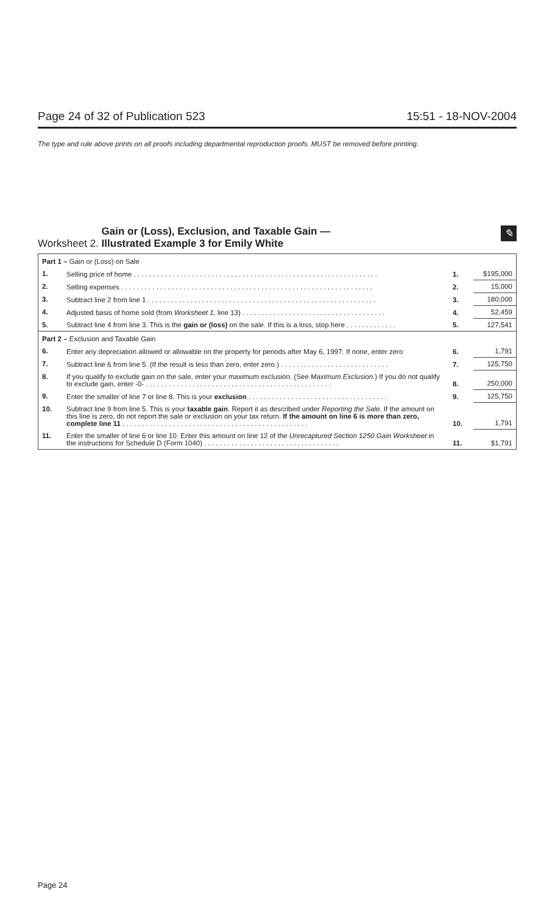Page 24 of 32 of Publication 523 15:51 - 18-NOV-2004
The type and rule above prints on all proofs including departmental reproduction proofs. MUST be removed before printing.
Worksheet 2. Gain or (Loss), Exclusion, and Taxable Gain —
Illustrated Example 3 for Emily White
✎
| Part 1 – Gain or (Loss) on Sale | | | |
| 1. | Selling price of home . . . . . . . . . . . . . . . . . . . . . . . . . . . . . . . . . . . . . . . . . . . . . . . . . . . . . . . . . . . . . . . | 1. | $195,000 |
| 2. | Selling expenses . . . . . . . . . . . . . . . . . . . . . . . . . . . . . . . . . . . . . . . . . . . . . . . . . . . . . . . . . . . . . . . . . | 2. | 15,000 |
| 3. | Subtract line 2 from line 1 . . . . . . . . . . . . . . . . . . . . . . . . . . . . . . . . . . . . . . . . . . . . . . . . . . . . . . . . . . . | 3. | 180,000 |
| 4. | Adjusted basis of home sold (from Worksheet 1, line 13) . . . . . . . . . . . . . . . . . . . . . . . . . . . . . . . . . . . . . | 4. | 52,459 |
| 5. | Subtract line 4 from line 3. This is the gain or (loss) on the sale. If this is a loss, stop here . . . . . . . . . . . . . | 5. | 127,541 |
| Part 2 – Exclusion and Taxable Gain | | | |
| 6. | Enter any depreciation allowed or allowable on the property for periods after May 6, 1997. If none, enter zero | 6. | 1,791 |
| 7. | Subtract line 6 from line 5. (If the result is less than zero, enter zero.) . . . . . . . . . . . . . . . . . . . . . . . . . . . . | 7. | 125,750 |
| 8. | If you qualify to exclude gain on the sale, enter your maximum exclusion. (See Maximum Exclusion .) If you do not qualify to exclude gain, enter -0- . . . . . . . . . . . . . . . . . . . . . . . . . . . . . . . . . . . . . . . . . . . . . . . . | 8. | 250,000 |
| 9. | Enter the smaller of line 7 or line 8. This is your exclusion . . . . . . . . . . . . . . . . . . . . . . . . . . . . . . . . . . . . | 9. | 125,750 |
| 10. | Subtract line 9 from line 5. This is your taxable gain . Report it as described under Reporting the Sale . If the amount on this line is zero, do not report the sale or exclusion on your tax return. If the amount on line 6 is more than zero, complete line 11 . . . . . . . . . . . . . . . . . . . . . . . . . . . . . . . . . . . . . . . . . . . . . . . . | 10. | 1,791 |
| 11. | Enter the smaller of line 6 or line 10. Enter this amount on line 12 of the Unrecaptured Section 1250 Gain Worksheet in the instructions for Schedule D (Form 1040) . . . . . . . . . . . . . . . . . . . . . . . . . . . . . . . . . . . | 11. | $1,791 |
Page 24